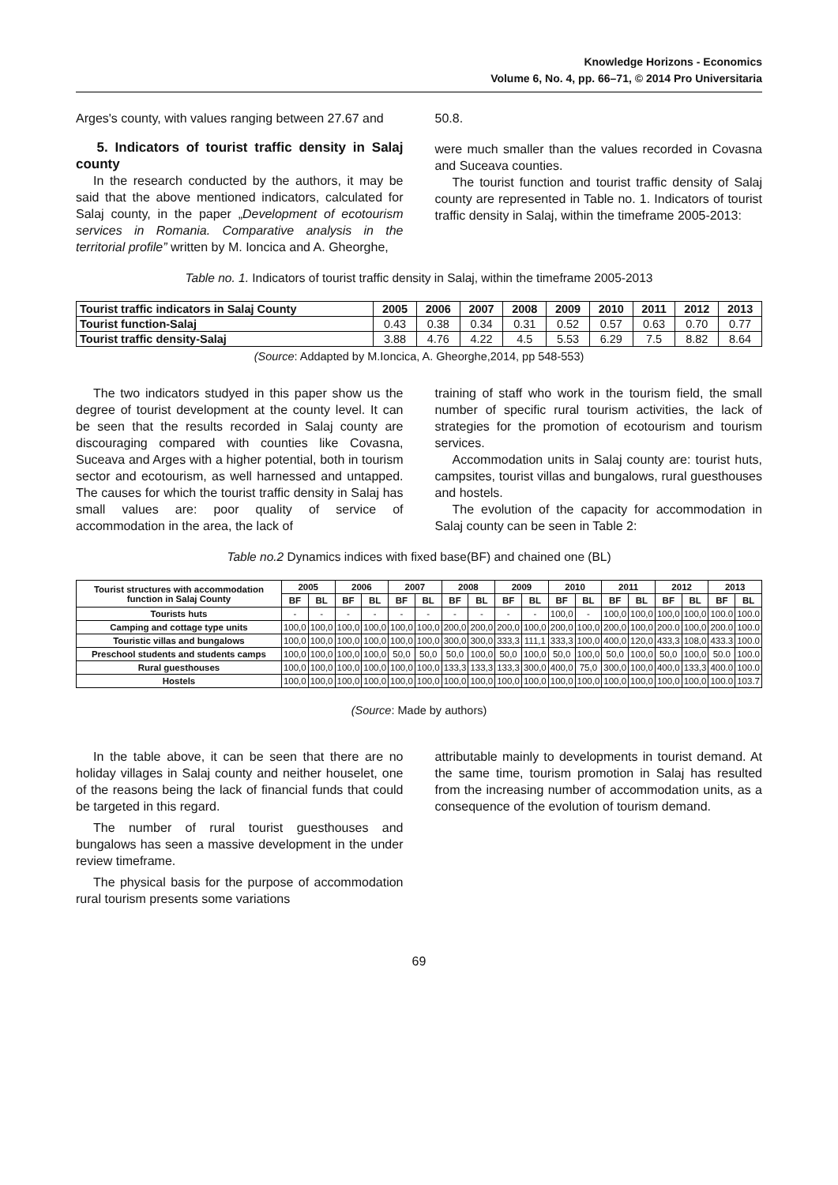Knowledge Horizons - Economics
Volume 6, No. 4, pp. 66–71, © 2014 Pro Universitaria
Arges's county, with values ranging between 27.67 and
5. Indicators of tourist traffic density in Salaj county
In the research conducted by the authors, it may be said that the above mentioned indicators, calculated for Salaj county, in the paper „Development of ecotourism services in Romania. Comparative analysis in the territorial profile” written by M. Ioncica and A. Gheorghe,
50.8.
were much smaller than the values recorded in Covasna and Suceava counties.
The tourist function and tourist traffic density of Salaj county are represented in Table no. 1. Indicators of tourist traffic density in Salaj, within the timeframe 2005-2013:
Table no. 1. Indicators of tourist traffic density in Salaj, within the timeframe 2005-2013
| Tourist traffic indicators in Salaj County | 2005 | 2006 | 2007 | 2008 | 2009 | 2010 | 2011 | 2012 | 2013 |
| --- | --- | --- | --- | --- | --- | --- | --- | --- | --- |
| Tourist function-Salaj | 0.43 | 0.38 | 0.34 | 0.31 | 0.52 | 0.57 | 0.63 | 0.70 | 0.77 |
| Tourist traffic density-Salaj | 3.88 | 4.76 | 4.22 | 4.5 | 5.53 | 6.29 | 7.5 | 8.82 | 8.64 |
(Source: Addapted by M.Ioncica, A. Gheorghe,2014, pp 548-553)
The two indicators studyed in this paper show us the degree of tourist development at the county level. It can be seen that the results recorded in Salaj county are discouraging compared with counties like Covasna, Suceava and Arges with a higher potential, both in tourism sector and ecotourism, as well harnessed and untapped. The causes for which the tourist traffic density in Salaj has small values are: poor quality of service of accommodation in the area, the lack of
training of staff who work in the tourism field, the small number of specific rural tourism activities, the lack of strategies for the promotion of ecotourism and tourism services.
Accommodation units in Salaj county are: tourist huts, campsites, tourist villas and bungalows, rural guesthouses and hostels.
The evolution of the capacity for accommodation in Salaj county can be seen in Table 2:
Table no.2 Dynamics indices with fixed base(BF) and chained one (BL)
| Tourist structures with accommodation function in Salaj County | 2005 | | 2006 | | 2007 | | 2008 | | 2009 | | 2010 | | 2011 | | 2012 | | 2013 | |
| --- | --- | --- | --- | --- | --- | --- | --- | --- | --- | --- | --- | --- | --- | --- | --- | --- | --- | --- |
| | BF | BL | BF | BL | BF | BL | BF | BL | BF | BL | BF | BL | BF | BL | BF | BL | BF | BL |
| Tourists huts | - | - | - | - | - | - | - | - | - | - | 100,0 | - | 100,0 | 100,0 | 100,0 | 100,0 | 100.0 | 100.0 |
| Camping and cottage type units | 100,0 | 100,0 | 100,0 | 100,0 | 100,0 | 100,0 | 200,0 | 200,0 | 200,0 | 100,0 | 200,0 | 100,0 | 200,0 | 100,0 | 200.0 | 100,0 | 200.0 | 100.0 |
| Touristic villas and bungalows | 100,0 | 100,0 | 100,0 | 100,0 | 100,0 | 100,0 | 300,0 | 300,0 | 333,3 | 111,1 | 333,3 | 100,0 | 400,0 | 120,0 | 433,3 | 108,0 | 433.3 | 100.0 |
| Preschool students and students camps | 100,0 | 100,0 | 100,0 | 100,0 | 50,0 | 50,0 | 50,0 | 100,0 | 50,0 | 100,0 | 50,0 | 100,0 | 50,0 | 100,0 | 50,0 | 100,0 | 50.0 | 100.0 |
| Rural guesthouses | 100,0 | 100,0 | 100,0 | 100,0 | 100,0 | 100,0 | 133,3 | 133,3 | 133,3 | 300,0 | 400,0 | 75,0 | 300,0 | 100,0 | 400,0 | 133,3 | 400.0 | 100.0 |
| Hostels | 100,0 | 100,0 | 100,0 | 100,0 | 100,0 | 100,0 | 100,0 | 100,0 | 100,0 | 100,0 | 100,0 | 100,0 | 100,0 | 100,0 | 100,0 | 100,0 | 100.0 | 103.7 |
(Source: Made by authors)
In the table above, it can be seen that there are no holiday villages in Salaj county and neither houselet, one of the reasons being the lack of financial funds that could be targeted in this regard.
The number of rural tourist guesthouses and bungalows has seen a massive development in the under review timeframe.
The physical basis for the purpose of accommodation rural tourism presents some variations
attributable mainly to developments in tourist demand. At the same time, tourism promotion in Salaj has resulted from the increasing number of accommodation units, as a consequence of the evolution of tourism demand.
69